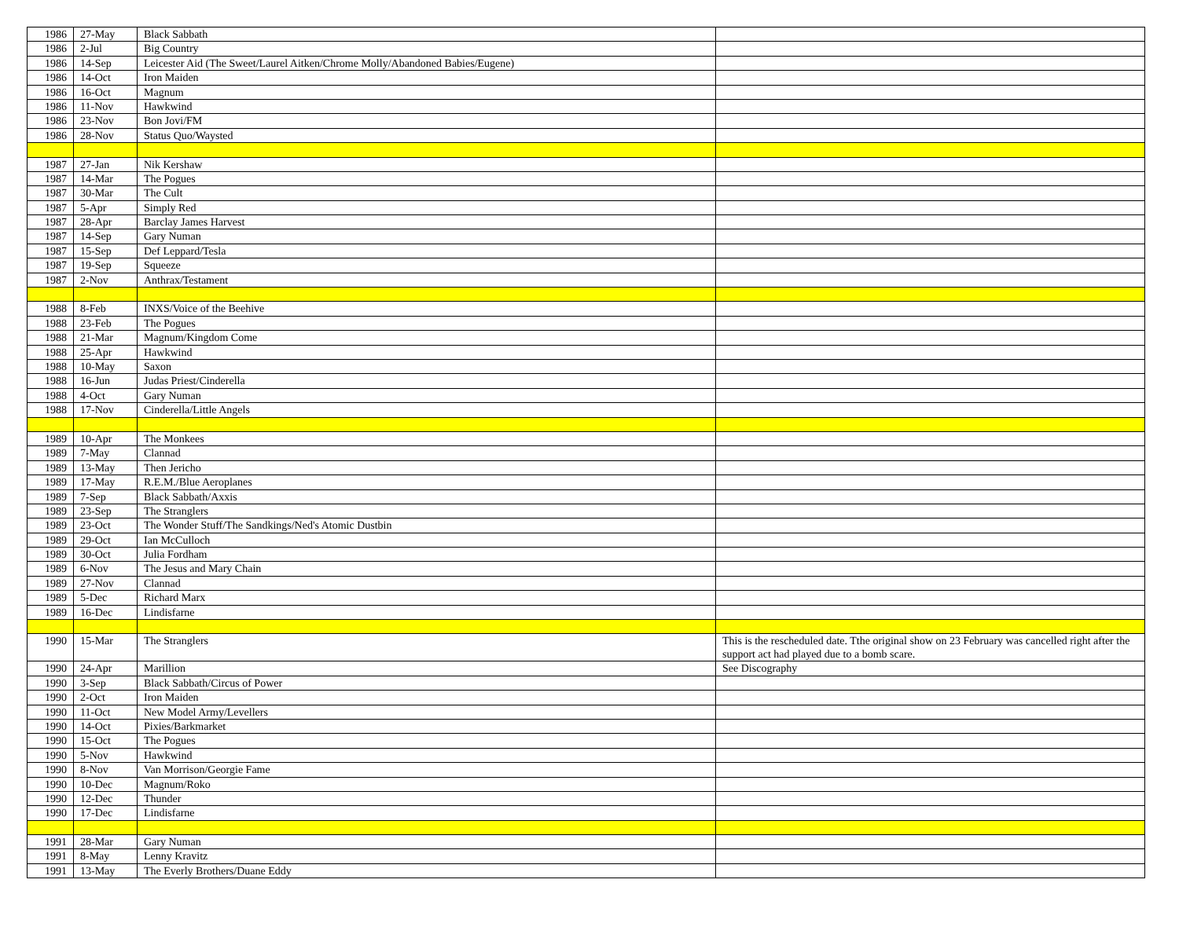| 1986 | 27-May | Black Sabbath | |
| 1986 | 2-Jul | Big Country | |
| 1986 | 14-Sep | Leicester Aid (The Sweet/Laurel Aitken/Chrome Molly/Abandoned Babies/Eugene) | |
| 1986 | 14-Oct | Iron Maiden | |
| 1986 | 16-Oct | Magnum | |
| 1986 | 11-Nov | Hawkwind | |
| 1986 | 23-Nov | Bon Jovi/FM | |
| 1986 | 28-Nov | Status Quo/Waysted | |
| 1987 | 27-Jan | Nik Kershaw | |
| 1987 | 14-Mar | The Pogues | |
| 1987 | 30-Mar | The Cult | |
| 1987 | 5-Apr | Simply Red | |
| 1987 | 28-Apr | Barclay James Harvest | |
| 1987 | 14-Sep | Gary Numan | |
| 1987 | 15-Sep | Def Leppard/Tesla | |
| 1987 | 19-Sep | Squeeze | |
| 1987 | 2-Nov | Anthrax/Testament | |
| 1988 | 8-Feb | INXS/Voice of the Beehive | |
| 1988 | 23-Feb | The Pogues | |
| 1988 | 21-Mar | Magnum/Kingdom Come | |
| 1988 | 25-Apr | Hawkwind | |
| 1988 | 10-May | Saxon | |
| 1988 | 16-Jun | Judas Priest/Cinderella | |
| 1988 | 4-Oct | Gary Numan | |
| 1988 | 17-Nov | Cinderella/Little Angels | |
| 1989 | 10-Apr | The Monkees | |
| 1989 | 7-May | Clannad | |
| 1989 | 13-May | Then Jericho | |
| 1989 | 17-May | R.E.M./Blue Aeroplanes | |
| 1989 | 7-Sep | Black Sabbath/Axxis | |
| 1989 | 23-Sep | The Stranglers | |
| 1989 | 23-Oct | The Wonder Stuff/The Sandkings/Ned's Atomic Dustbin | |
| 1989 | 29-Oct | Ian McCulloch | |
| 1989 | 30-Oct | Julia Fordham | |
| 1989 | 6-Nov | The Jesus and Mary Chain | |
| 1989 | 27-Nov | Clannad | |
| 1989 | 5-Dec | Richard Marx | |
| 1989 | 16-Dec | Lindisfarne | |
| 1990 | 15-Mar | The Stranglers | This is the rescheduled date. Tthe original show on 23 February was cancelled right after the support act had played due to a bomb scare. |
| 1990 | 24-Apr | Marillion | See Discography |
| 1990 | 3-Sep | Black Sabbath/Circus of Power | |
| 1990 | 2-Oct | Iron Maiden | |
| 1990 | 11-Oct | New Model Army/Levellers | |
| 1990 | 14-Oct | Pixies/Barkmarket | |
| 1990 | 15-Oct | The Pogues | |
| 1990 | 5-Nov | Hawkwind | |
| 1990 | 8-Nov | Van Morrison/Georgie Fame | |
| 1990 | 10-Dec | Magnum/Roko | |
| 1990 | 12-Dec | Thunder | |
| 1990 | 17-Dec | Lindisfarne | |
| 1991 | 28-Mar | Gary Numan | |
| 1991 | 8-May | Lenny Kravitz | |
| 1991 | 13-May | The Everly Brothers/Duane Eddy | |